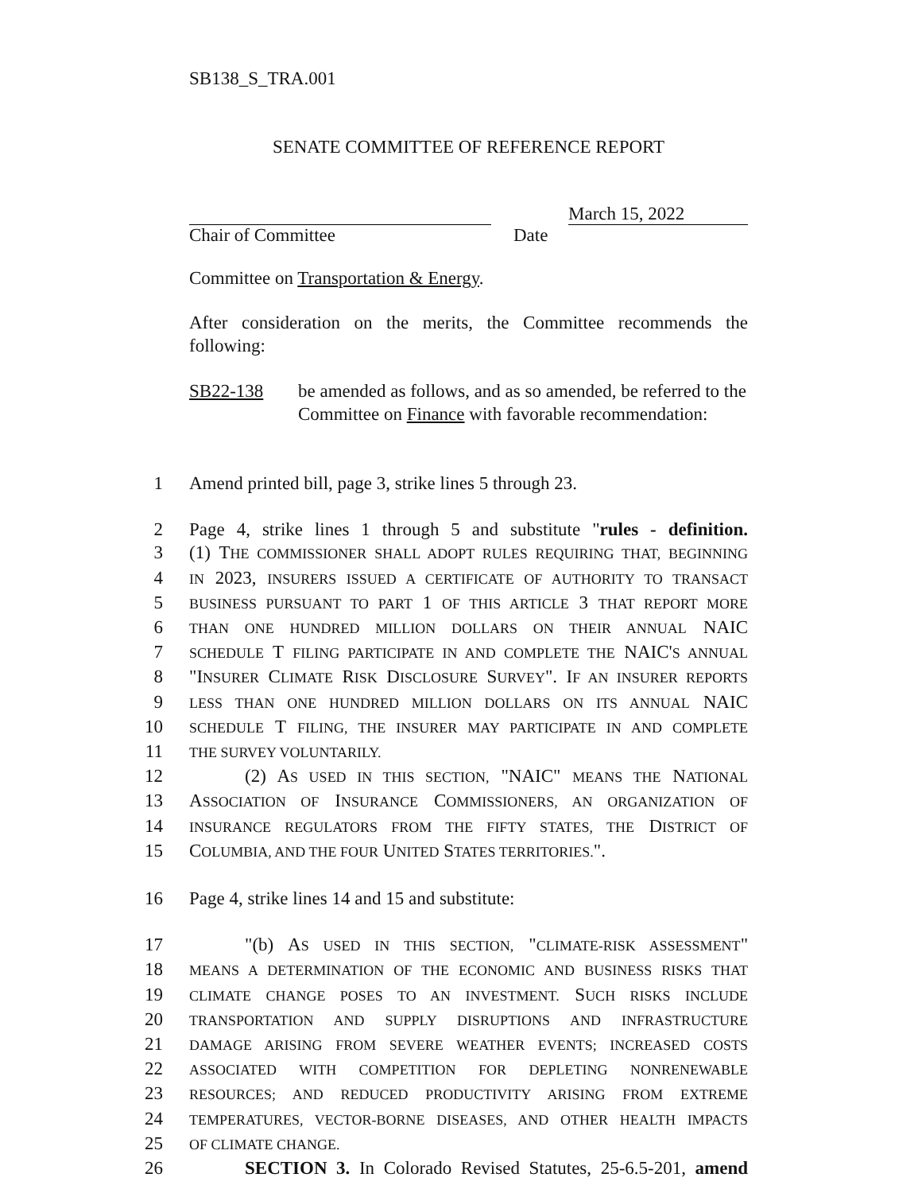SB138_S_TRA.001
SENATE COMMITTEE OF REFERENCE REPORT
March 15, 2022
Chair of Committee Date
Committee on Transportation & Energy.
After consideration on the merits, the Committee recommends the following:
SB22-138 be amended as follows, and as so amended, be referred to the Committee on Finance with favorable recommendation:
1 Amend printed bill, page 3, strike lines 5 through 23.
2 Page 4, strike lines 1 through 5 and substitute "rules - definition.
3 (1) THE COMMISSIONER SHALL ADOPT RULES REQUIRING THAT, BEGINNING
4 IN 2023, INSURERS ISSUED A CERTIFICATE OF AUTHORITY TO TRANSACT
5 BUSINESS PURSUANT TO PART 1 OF THIS ARTICLE 3 THAT REPORT MORE
6 THAN ONE HUNDRED MILLION DOLLARS ON THEIR ANNUAL NAIC
7 SCHEDULE T FILING PARTICIPATE IN AND COMPLETE THE NAIC'S ANNUAL
8 "INSURER CLIMATE RISK DISCLOSURE SURVEY". IF AN INSURER REPORTS
9 LESS THAN ONE HUNDRED MILLION DOLLARS ON ITS ANNUAL NAIC
10 SCHEDULE T FILING, THE INSURER MAY PARTICIPATE IN AND COMPLETE
11 THE SURVEY VOLUNTARILY.
12 (2) AS USED IN THIS SECTION, "NAIC" MEANS THE NATIONAL
13 ASSOCIATION OF INSURANCE COMMISSIONERS, AN ORGANIZATION OF
14 INSURANCE REGULATORS FROM THE FIFTY STATES, THE DISTRICT OF
15 COLUMBIA, AND THE FOUR UNITED STATES TERRITORIES.".
16 Page 4, strike lines 14 and 15 and substitute:
17 "(b) AS USED IN THIS SECTION, "CLIMATE-RISK ASSESSMENT"
18 MEANS A DETERMINATION OF THE ECONOMIC AND BUSINESS RISKS THAT
19 CLIMATE CHANGE POSES TO AN INVESTMENT. SUCH RISKS INCLUDE
20 TRANSPORTATION AND SUPPLY DISRUPTIONS AND INFRASTRUCTURE
21 DAMAGE ARISING FROM SEVERE WEATHER EVENTS; INCREASED COSTS
22 ASSOCIATED WITH COMPETITION FOR DEPLETING NONRENEWABLE
23 RESOURCES; AND REDUCED PRODUCTIVITY ARISING FROM EXTREME
24 TEMPERATURES, VECTOR-BORNE DISEASES, AND OTHER HEALTH IMPACTS
25 OF CLIMATE CHANGE.
26 SECTION 3. In Colorado Revised Statutes, 25-6.5-201, amend